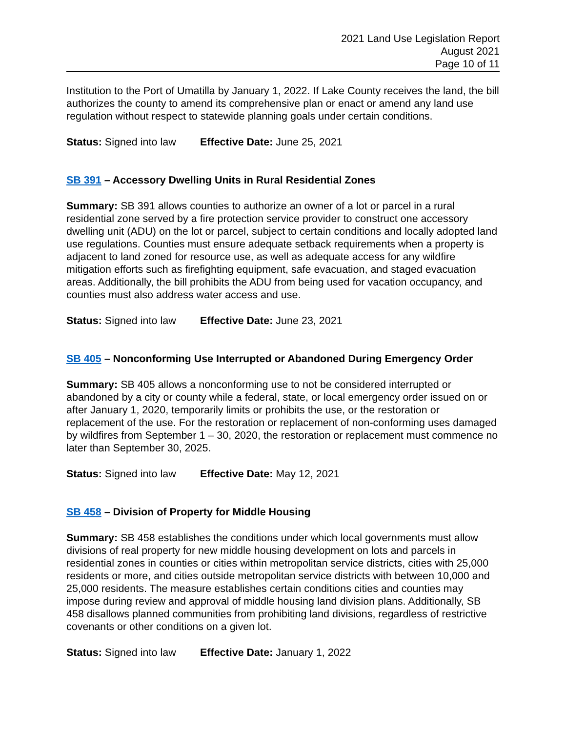2021 Land Use Legislation Report
August 2021
Page 10 of 11
Institution to the Port of Umatilla by January 1, 2022. If Lake County receives the land, the bill authorizes the county to amend its comprehensive plan or enact or amend any land use regulation without respect to statewide planning goals under certain conditions.
Status: Signed into law Effective Date: June 25, 2021
SB 391 – Accessory Dwelling Units in Rural Residential Zones
Summary: SB 391 allows counties to authorize an owner of a lot or parcel in a rural residential zone served by a fire protection service provider to construct one accessory dwelling unit (ADU) on the lot or parcel, subject to certain conditions and locally adopted land use regulations. Counties must ensure adequate setback requirements when a property is adjacent to land zoned for resource use, as well as adequate access for any wildfire mitigation efforts such as firefighting equipment, safe evacuation, and staged evacuation areas. Additionally, the bill prohibits the ADU from being used for vacation occupancy, and counties must also address water access and use.
Status: Signed into law Effective Date: June 23, 2021
SB 405 – Nonconforming Use Interrupted or Abandoned During Emergency Order
Summary: SB 405 allows a nonconforming use to not be considered interrupted or abandoned by a city or county while a federal, state, or local emergency order issued on or after January 1, 2020, temporarily limits or prohibits the use, or the restoration or replacement of the use. For the restoration or replacement of non-conforming uses damaged by wildfires from September 1 – 30, 2020, the restoration or replacement must commence no later than September 30, 2025.
Status: Signed into law Effective Date: May 12, 2021
SB 458 – Division of Property for Middle Housing
Summary: SB 458 establishes the conditions under which local governments must allow divisions of real property for new middle housing development on lots and parcels in residential zones in counties or cities within metropolitan service districts, cities with 25,000 residents or more, and cities outside metropolitan service districts with between 10,000 and 25,000 residents. The measure establishes certain conditions cities and counties may impose during review and approval of middle housing land division plans. Additionally, SB 458 disallows planned communities from prohibiting land divisions, regardless of restrictive covenants or other conditions on a given lot.
Status: Signed into law Effective Date: January 1, 2022